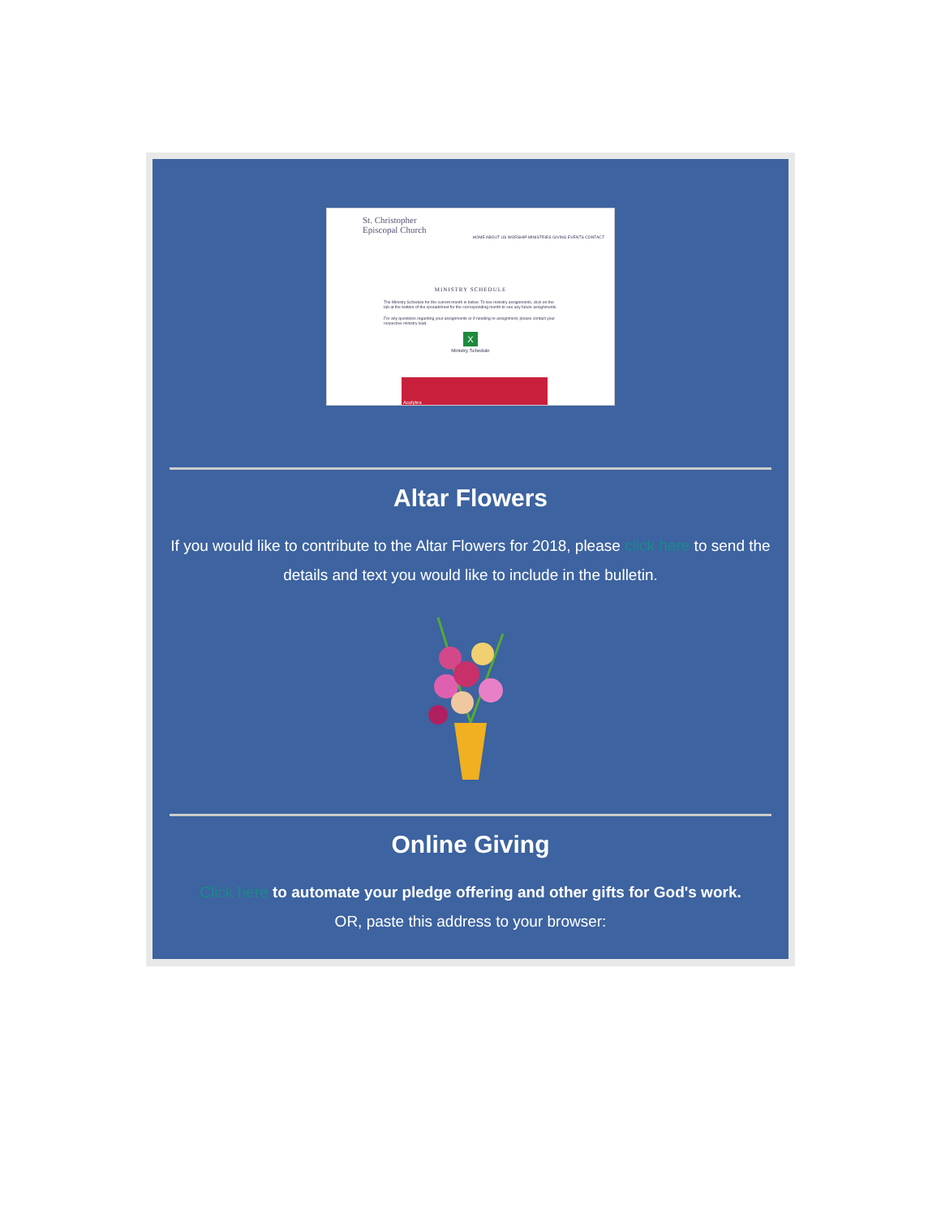St. Christopher
Episcopal Church
HOME ABOUT US WORSHIP MINISTRIES GIVING EVENTS CONTACT
MINISTRY SCHEDULE
The Ministry Schedule for the current month is below. To see ministry assignments, click on the tab at the bottom of the spreadsheet for the corresponding month to see any future assignments.
For any questions regarding your assignments or if needing re-assignment, please contact your respective ministry lead.
X
Ministry Schedule
Acolytes
Altar Flowers
If you would like to contribute to the Altar Flowers for 2018, please click here to send the details and text you would like to include in the bulletin.
Online Giving
Click here to automate your pledge offering and other gifts for God's work.
OR, paste this address to your browser: